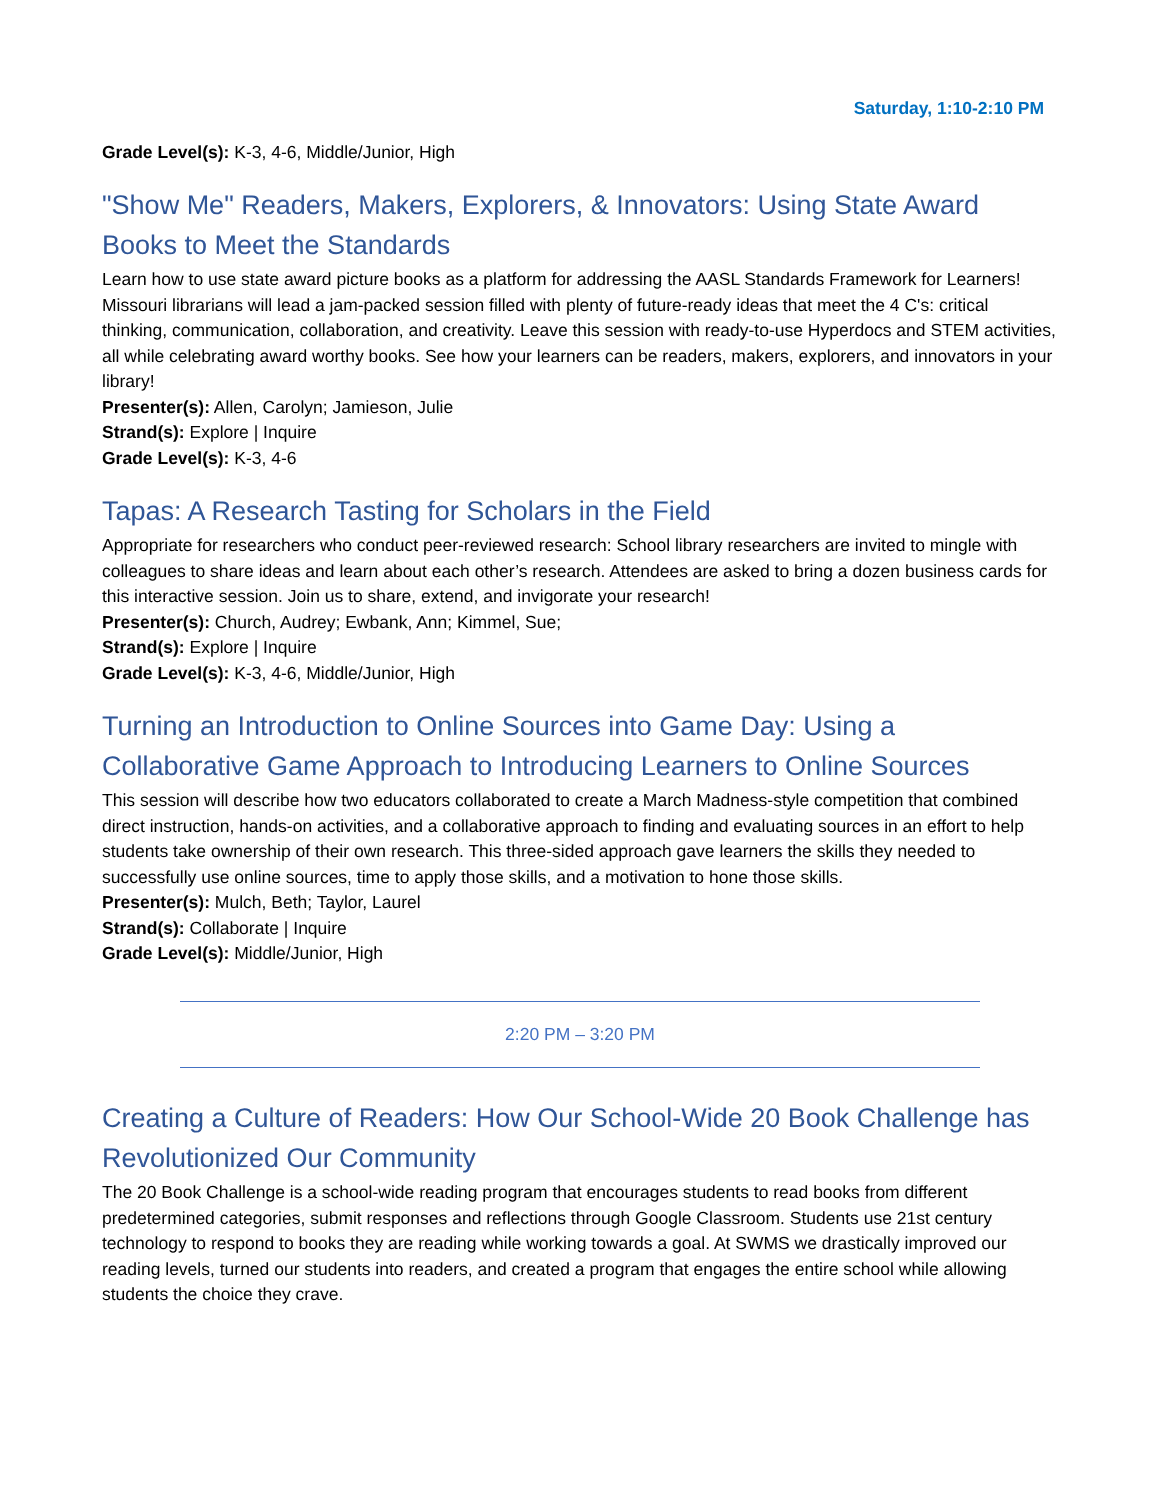Saturday, 1:10-2:10 PM
Grade Level(s): K-3, 4-6, Middle/Junior, High
"Show Me" Readers, Makers, Explorers, & Innovators: Using State Award Books to Meet the Standards
Learn how to use state award picture books as a platform for addressing the AASL Standards Framework for Learners! Missouri librarians will lead a jam-packed session filled with plenty of future-ready ideas that meet the 4 C's: critical thinking, communication, collaboration, and creativity. Leave this session with ready-to-use Hyperdocs and STEM activities, all while celebrating award worthy books. See how your learners can be readers, makers, explorers, and innovators in your library!
Presenter(s): Allen, Carolyn; Jamieson, Julie
Strand(s): Explore | Inquire
Grade Level(s): K-3, 4-6
Tapas: A Research Tasting for Scholars in the Field
Appropriate for researchers who conduct peer-reviewed research: School library researchers are invited to mingle with colleagues to share ideas and learn about each other’s research. Attendees are asked to bring a dozen business cards for this interactive session. Join us to share, extend, and invigorate your research!
Presenter(s): Church, Audrey; Ewbank, Ann; Kimmel, Sue;
Strand(s): Explore | Inquire
Grade Level(s): K-3, 4-6, Middle/Junior, High
Turning an Introduction to Online Sources into Game Day: Using a Collaborative Game Approach to Introducing Learners to Online Sources
This session will describe how two educators collaborated to create a March Madness-style competition that combined direct instruction, hands-on activities, and a collaborative approach to finding and evaluating sources in an effort to help students take ownership of their own research. This three-sided approach gave learners the skills they needed to successfully use online sources, time to apply those skills, and a motivation to hone those skills.
Presenter(s): Mulch, Beth; Taylor, Laurel
Strand(s): Collaborate | Inquire
Grade Level(s): Middle/Junior, High
2:20 PM – 3:20 PM
Creating a Culture of Readers: How Our School-Wide 20 Book Challenge has Revolutionized Our Community
The 20 Book Challenge is a school-wide reading program that encourages students to read books from different predetermined categories, submit responses and reflections through Google Classroom. Students use 21st century technology to respond to books they are reading while working towards a goal. At SWMS we drastically improved our reading levels, turned our students into readers, and created a program that engages the entire school while allowing students the choice they crave.